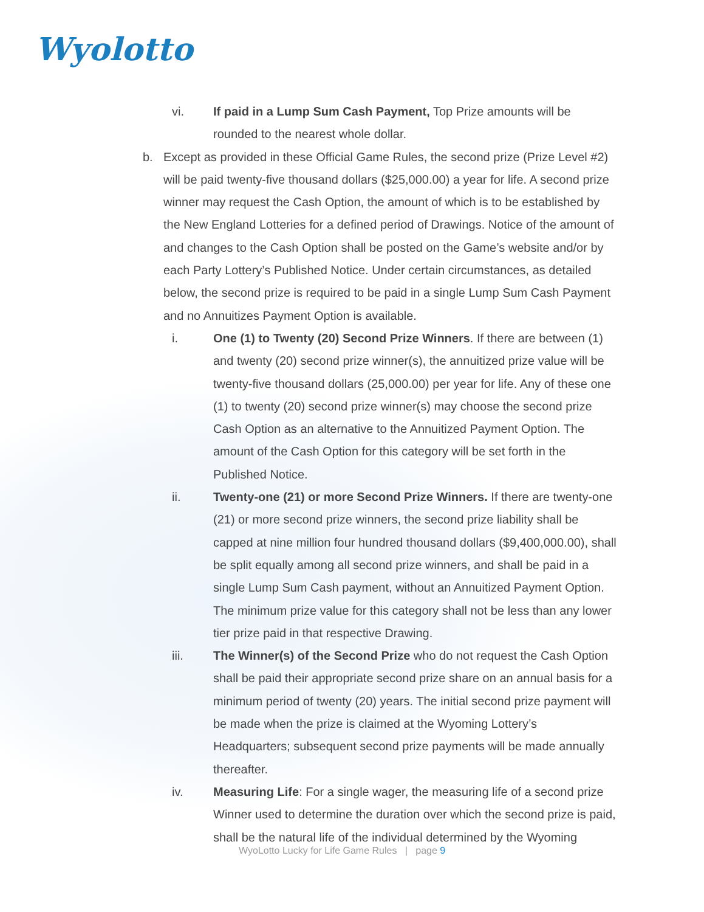Wyolotto
vi. If paid in a Lump Sum Cash Payment, Top Prize amounts will be rounded to the nearest whole dollar.
b. Except as provided in these Official Game Rules, the second prize (Prize Level #2) will be paid twenty-five thousand dollars ($25,000.00) a year for life. A second prize winner may request the Cash Option, the amount of which is to be established by the New England Lotteries for a defined period of Drawings. Notice of the amount of and changes to the Cash Option shall be posted on the Game’s website and/or by each Party Lottery’s Published Notice. Under certain circumstances, as detailed below, the second prize is required to be paid in a single Lump Sum Cash Payment and no Annuitizes Payment Option is available.
i. One (1) to Twenty (20) Second Prize Winners. If there are between (1) and twenty (20) second prize winner(s), the annuitized prize value will be twenty-five thousand dollars (25,000.00) per year for life. Any of these one (1) to twenty (20) second prize winner(s) may choose the second prize Cash Option as an alternative to the Annuitized Payment Option. The amount of the Cash Option for this category will be set forth in the Published Notice.
ii. Twenty-one (21) or more Second Prize Winners. If there are twenty-one (21) or more second prize winners, the second prize liability shall be capped at nine million four hundred thousand dollars ($9,400,000.00), shall be split equally among all second prize winners, and shall be paid in a single Lump Sum Cash payment, without an Annuitized Payment Option. The minimum prize value for this category shall not be less than any lower tier prize paid in that respective Drawing.
iii. The Winner(s) of the Second Prize who do not request the Cash Option shall be paid their appropriate second prize share on an annual basis for a minimum period of twenty (20) years. The initial second prize payment will be made when the prize is claimed at the Wyoming Lottery’s Headquarters; subsequent second prize payments will be made annually thereafter.
iv. Measuring Life: For a single wager, the measuring life of a second prize Winner used to determine the duration over which the second prize is paid, shall be the natural life of the individual determined by the Wyoming
WyoLotto Lucky for Life Game Rules | page 9